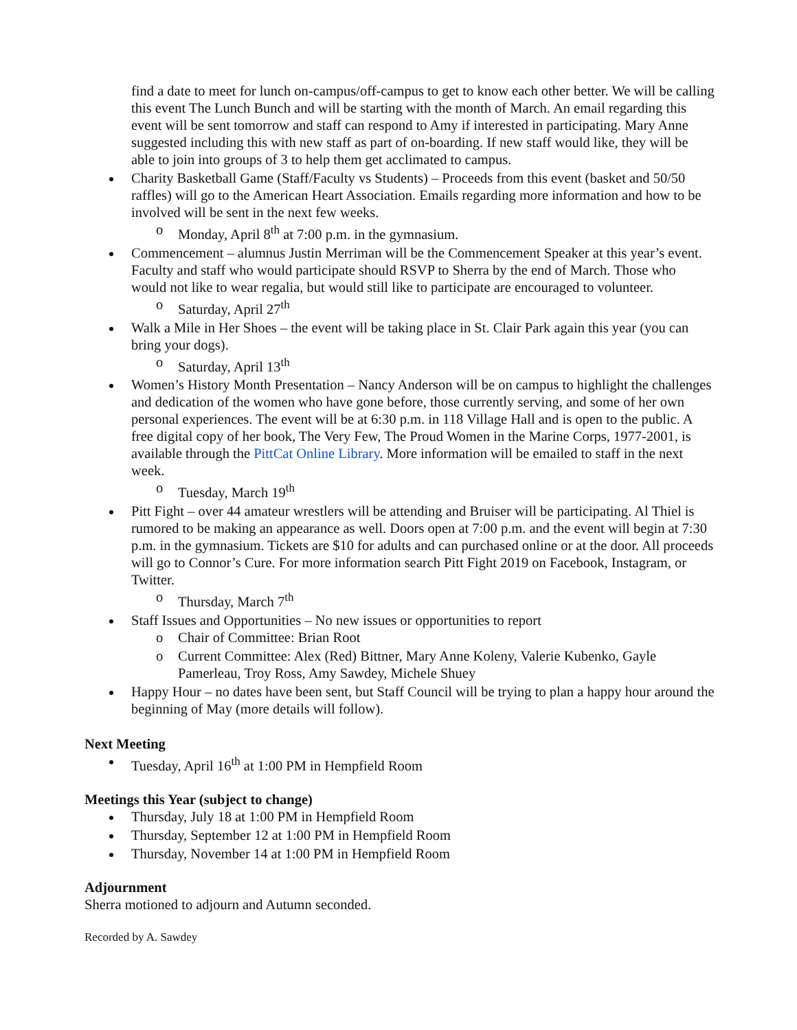find a date to meet for lunch on-campus/off-campus to get to know each other better. We will be calling this event The Lunch Bunch and will be starting with the month of March. An email regarding this event will be sent tomorrow and staff can respond to Amy if interested in participating. Mary Anne suggested including this with new staff as part of on-boarding. If new staff would like, they will be able to join into groups of 3 to help them get acclimated to campus.
Charity Basketball Game (Staff/Faculty vs Students) – Proceeds from this event (basket and 50/50 raffles) will go to the American Heart Association. Emails regarding more information and how to be involved will be sent in the next few weeks.
o Monday, April 8<sup>th</sup> at 7:00 p.m. in the gymnasium.
Commencement – alumnus Justin Merriman will be the Commencement Speaker at this year’s event. Faculty and staff who would participate should RSVP to Sherra by the end of March. Those who would not like to wear regalia, but would still like to participate are encouraged to volunteer.
o Saturday, April 27<sup>th</sup>
Walk a Mile in Her Shoes – the event will be taking place in St. Clair Park again this year (you can bring your dogs).
o Saturday, April 13<sup>th</sup>
Women’s History Month Presentation – Nancy Anderson will be on campus to highlight the challenges and dedication of the women who have gone before, those currently serving, and some of her own personal experiences. The event will be at 6:30 p.m. in 118 Village Hall and is open to the public. A free digital copy of her book, The Very Few, The Proud Women in the Marine Corps, 1977-2001, is available through the PittCat Online Library. More information will be emailed to staff in the next week.
o Tuesday, March 19<sup>th</sup>
Pitt Fight – over 44 amateur wrestlers will be attending and Bruiser will be participating. Al Thiel is rumored to be making an appearance as well. Doors open at 7:00 p.m. and the event will begin at 7:30 p.m. in the gymnasium. Tickets are $10 for adults and can purchased online or at the door. All proceeds will go to Connor’s Cure. For more information search Pitt Fight 2019 on Facebook, Instagram, or Twitter.
o Thursday, March 7<sup>th</sup>
Staff Issues and Opportunities – No new issues or opportunities to report
o Chair of Committee: Brian Root
o Current Committee: Alex (Red) Bittner, Mary Anne Koleny, Valerie Kubenko, Gayle Pamerleau, Troy Ross, Amy Sawdey, Michele Shuey
Happy Hour – no dates have been sent, but Staff Council will be trying to plan a happy hour around the beginning of May (more details will follow).
Next Meeting
Tuesday, April 16<sup>th</sup> at 1:00 PM in Hempfield Room
Meetings this Year (subject to change)
Thursday, July 18 at 1:00 PM in Hempfield Room
Thursday, September 12 at 1:00 PM in Hempfield Room
Thursday, November 14 at 1:00 PM in Hempfield Room
Adjournment
Sherra motioned to adjourn and Autumn seconded.
Recorded by A. Sawdey